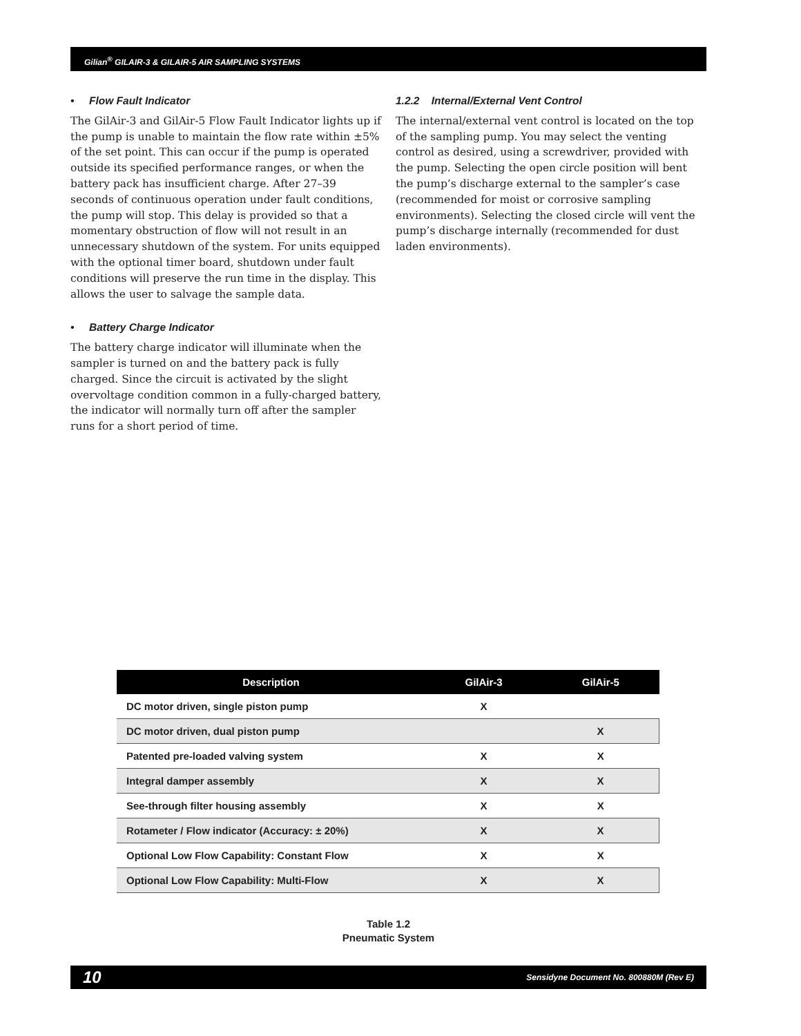Gilian<sup>®</sup> GILAIR-3 & GILAIR-5 AIR SAMPLING SYSTEMS
• Flow Fault Indicator
The GilAir-3 and GilAir-5 Flow Fault Indicator lights up if the pump is unable to maintain the flow rate within ±5% of the set point. This can occur if the pump is operated outside its specified performance ranges, or when the battery pack has insufficient charge. After 27–39 seconds of continuous operation under fault conditions, the pump will stop. This delay is provided so that a momentary obstruction of flow will not result in an unnecessary shutdown of the system. For units equipped with the optional timer board, shutdown under fault conditions will preserve the run time in the display. This allows the user to salvage the sample data.
• Battery Charge Indicator
The battery charge indicator will illuminate when the sampler is turned on and the battery pack is fully charged. Since the circuit is activated by the slight overvoltage condition common in a fully-charged battery, the indicator will normally turn off after the sampler runs for a short period of time.
1.2.2 Internal/External Vent Control
The internal/external vent control is located on the top of the sampling pump. You may select the venting control as desired, using a screwdriver, provided with the pump. Selecting the open circle position will bent the pump’s discharge external to the sampler’s case (recommended for moist or corrosive sampling environments). Selecting the closed circle will vent the pump’s discharge internally (recommended for dust laden environments).
| Description | GilAir-3 | GilAir-5 |
| --- | --- | --- |
| DC motor driven, single piston pump | X | |
| DC motor driven, dual piston pump | | X |
| Patented pre-loaded valving system | X | X |
| Integral damper assembly | X | X |
| See-through filter housing assembly | X | X |
| Rotameter / Flow indicator (Accuracy: ± 20%) | X | X |
| Optional Low Flow Capability: Constant Flow | X | X |
| Optional Low Flow Capability: Multi-Flow | X | X |
Table 1.2
Pneumatic System
10 Sensidyne Document No. 800880M (Rev E)